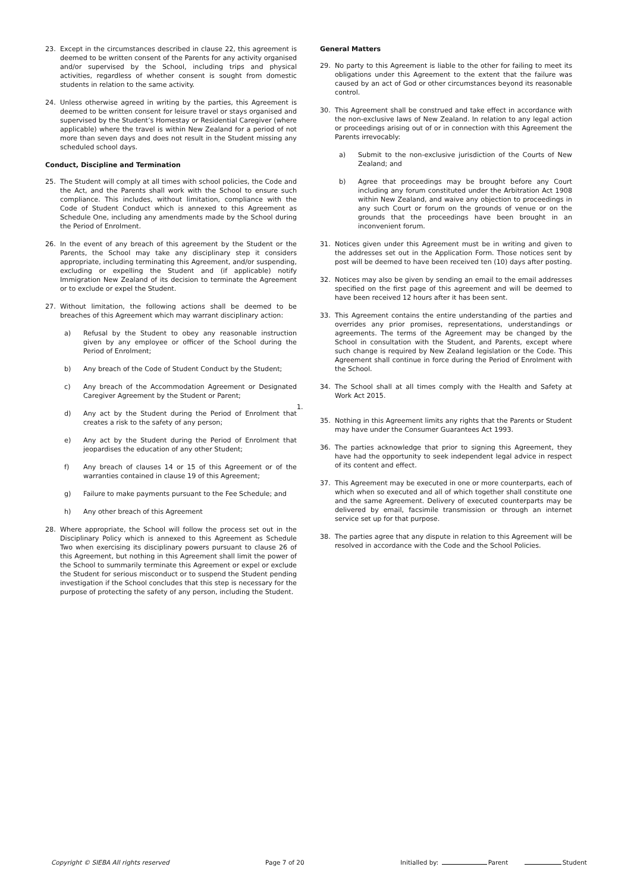23. Except in the circumstances described in clause 22, this agreement is deemed to be written consent of the Parents for any activity organised and/or supervised by the School, including trips and physical activities, regardless of whether consent is sought from domestic students in relation to the same activity.
24. Unless otherwise agreed in writing by the parties, this Agreement is deemed to be written consent for leisure travel or stays organised and supervised by the Student’s Homestay or Residential Caregiver (where applicable) where the travel is within New Zealand for a period of not more than seven days and does not result in the Student missing any scheduled school days.
Conduct, Discipline and Termination
25. The Student will comply at all times with school policies, the Code and the Act, and the Parents shall work with the School to ensure such compliance. This includes, without limitation, compliance with the Code of Student Conduct which is annexed to this Agreement as Schedule One, including any amendments made by the School during the Period of Enrolment.
26. In the event of any breach of this agreement by the Student or the Parents, the School may take any disciplinary step it considers appropriate, including terminating this Agreement, and/or suspending, excluding or expelling the Student and (if applicable) notify Immigration New Zealand of its decision to terminate the Agreement or to exclude or expel the Student.
27. Without limitation, the following actions shall be deemed to be breaches of this Agreement which may warrant disciplinary action:
a) Refusal by the Student to obey any reasonable instruction given by any employee or officer of the School during the Period of Enrolment;
b) Any breach of the Code of Student Conduct by the Student;
c) Any breach of the Accommodation Agreement or Designated Caregiver Agreement by the Student or Parent;
d) Any act by the Student during the Period of Enrolment that creates a risk to the safety of any person;
e) Any act by the Student during the Period of Enrolment that jeopardises the education of any other Student;
f) Any breach of clauses 14 or 15 of this Agreement or of the warranties contained in clause 19 of this Agreement;
g) Failure to make payments pursuant to the Fee Schedule; and
h) Any other breach of this Agreement
28. Where appropriate, the School will follow the process set out in the Disciplinary Policy which is annexed to this Agreement as Schedule Two when exercising its disciplinary powers pursuant to clause 26 of this Agreement, but nothing in this Agreement shall limit the power of the School to summarily terminate this Agreement or expel or exclude the Student for serious misconduct or to suspend the Student pending investigation if the School concludes that this step is necessary for the purpose of protecting the safety of any person, including the Student.
General Matters
29. No party to this Agreement is liable to the other for failing to meet its obligations under this Agreement to the extent that the failure was caused by an act of God or other circumstances beyond its reasonable control.
30. This Agreement shall be construed and take effect in accordance with the non-exclusive laws of New Zealand. In relation to any legal action or proceedings arising out of or in connection with this Agreement the Parents irrevocably:
a) Submit to the non-exclusive jurisdiction of the Courts of New Zealand; and
b) Agree that proceedings may be brought before any Court including any forum constituted under the Arbitration Act 1908 within New Zealand, and waive any objection to proceedings in any such Court or forum on the grounds of venue or on the grounds that the proceedings have been brought in an inconvenient forum.
31. Notices given under this Agreement must be in writing and given to the addresses set out in the Application Form. Those notices sent by post will be deemed to have been received ten (10) days after posting.
32. Notices may also be given by sending an email to the email addresses specified on the first page of this agreement and will be deemed to have been received 12 hours after it has been sent.
33. This Agreement contains the entire understanding of the parties and overrides any prior promises, representations, understandings or agreements. The terms of the Agreement may be changed by the School in consultation with the Student, and Parents, except where such change is required by New Zealand legislation or the Code. This Agreement shall continue in force during the Period of Enrolment with the School.
34. The School shall at all times comply with the Health and Safety at Work Act 2015.
1.
35. Nothing in this Agreement limits any rights that the Parents or Student may have under the Consumer Guarantees Act 1993.
36. The parties acknowledge that prior to signing this Agreement, they have had the opportunity to seek independent legal advice in respect of its content and effect.
37. This Agreement may be executed in one or more counterparts, each of which when so executed and all of which together shall constitute one and the same Agreement. Delivery of executed counterparts may be delivered by email, facsimile transmission or through an internet service set up for that purpose.
38. The parties agree that any dispute in relation to this Agreement will be resolved in accordance with the Code and the School Policies.
Copyright © SIEBA All rights reserved Page 7 of 20 Initialled by: Parent Student